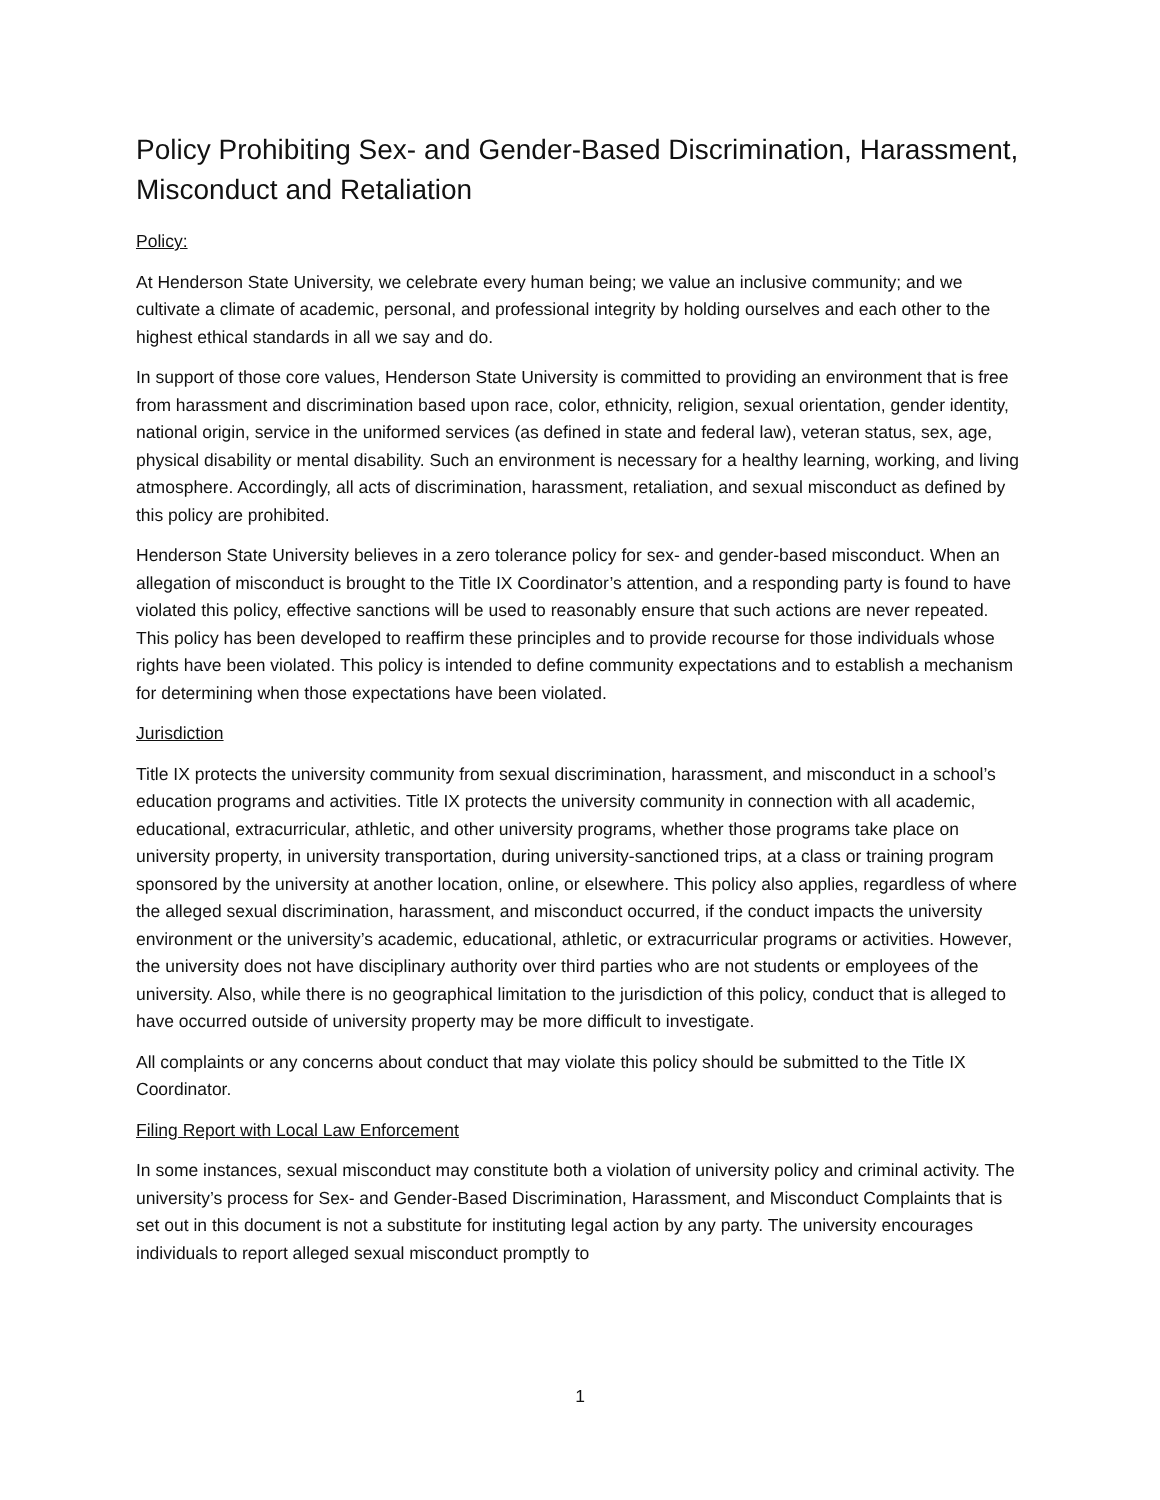Policy Prohibiting Sex- and Gender-Based Discrimination, Harassment, Misconduct and Retaliation
Policy:
At Henderson State University, we celebrate every human being; we value an inclusive community; and we cultivate a climate of academic, personal, and professional integrity by holding ourselves and each other to the highest ethical standards in all we say and do.
In support of those core values, Henderson State University is committed to providing an environment that is free from harassment and discrimination based upon race, color, ethnicity, religion, sexual orientation, gender identity, national origin, service in the uniformed services (as defined in state and federal law), veteran status, sex, age, physical disability or mental disability. Such an environment is necessary for a healthy learning, working, and living atmosphere. Accordingly, all acts of discrimination, harassment, retaliation, and sexual misconduct as defined by this policy are prohibited.
Henderson State University believes in a zero tolerance policy for sex- and gender-based misconduct. When an allegation of misconduct is brought to the Title IX Coordinator’s attention, and a responding party is found to have violated this policy, effective sanctions will be used to reasonably ensure that such actions are never repeated. This policy has been developed to reaffirm these principles and to provide recourse for those individuals whose rights have been violated. This policy is intended to define community expectations and to establish a mechanism for determining when those expectations have been violated.
Jurisdiction
Title IX protects the university community from sexual discrimination, harassment, and misconduct in a school’s education programs and activities. Title IX protects the university community in connection with all academic, educational, extracurricular, athletic, and other university programs, whether those programs take place on university property, in university transportation, during university-sanctioned trips, at a class or training program sponsored by the university at another location, online, or elsewhere. This policy also applies, regardless of where the alleged sexual discrimination, harassment, and misconduct occurred, if the conduct impacts the university environment or the university’s academic, educational, athletic, or extracurricular programs or activities. However, the university does not have disciplinary authority over third parties who are not students or employees of the university. Also, while there is no geographical limitation to the jurisdiction of this policy, conduct that is alleged to have occurred outside of university property may be more difficult to investigate.
All complaints or any concerns about conduct that may violate this policy should be submitted to the Title IX Coordinator.
Filing Report with Local Law Enforcement
In some instances, sexual misconduct may constitute both a violation of university policy and criminal activity. The university’s process for Sex- and Gender-Based Discrimination, Harassment, and Misconduct Complaints that is set out in this document is not a substitute for instituting legal action by any party. The university encourages individuals to report alleged sexual misconduct promptly to
1